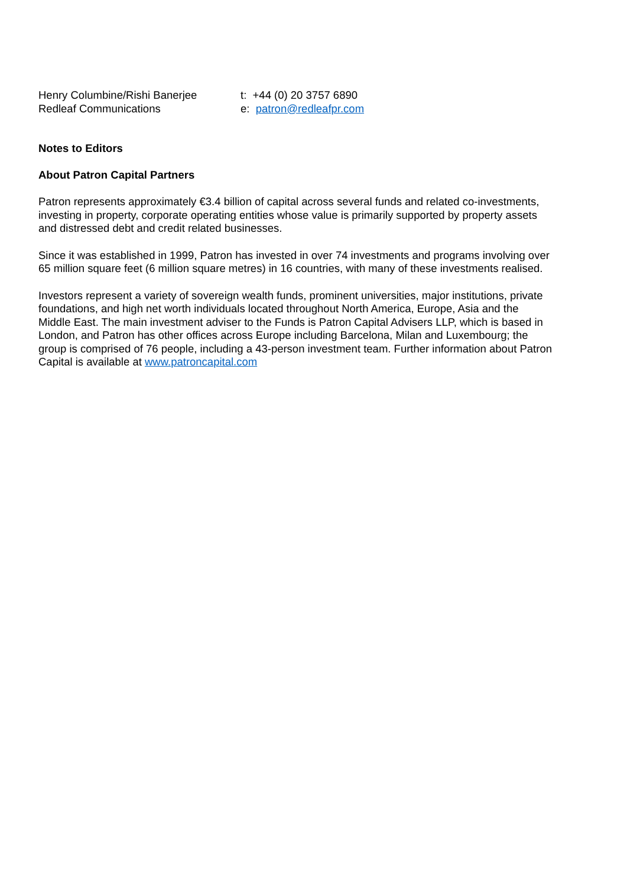Henry Columbine/Rishi Banerjee
t: +44 (0) 20 3757 6890
Redleaf Communications
e: patron@redleafpr.com
Notes to Editors
About Patron Capital Partners
Patron represents approximately €3.4 billion of capital across several funds and related co-investments, investing in property, corporate operating entities whose value is primarily supported by property assets and distressed debt and credit related businesses.
Since it was established in 1999, Patron has invested in over 74 investments and programs involving over 65 million square feet (6 million square metres) in 16 countries, with many of these investments realised.
Investors represent a variety of sovereign wealth funds, prominent universities, major institutions, private foundations, and high net worth individuals located throughout North America, Europe, Asia and the Middle East. The main investment adviser to the Funds is Patron Capital Advisers LLP, which is based in London, and Patron has other offices across Europe including Barcelona, Milan and Luxembourg; the group is comprised of 76 people, including a 43-person investment team. Further information about Patron Capital is available at www.patroncapital.com